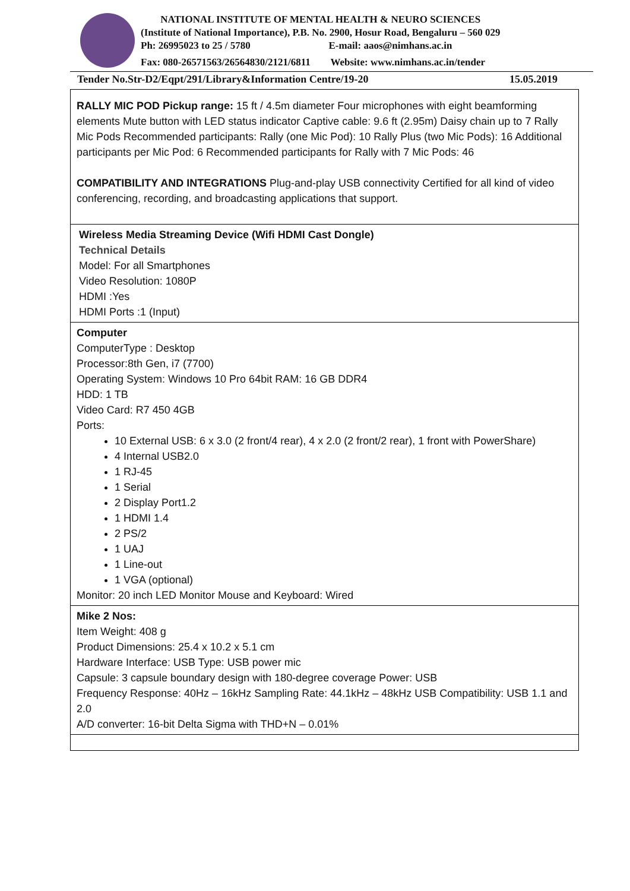NATIONAL INSTITUTE OF MENTAL HEALTH & NEURO SCIENCES
(Institute of National Importance), P.B. No. 2900, Hosur Road, Bengaluru – 560 029
Ph: 26995023 to 25 / 5780 E-mail: aaos@nimhans.ac.in
Fax: 080-26571563/26564830/2121/6811 Website: www.nimhans.ac.in/tender
Tender No.Str-D2/Eqpt/291/Library&Information Centre/19-20 15.05.2019
| RALLY MIC POD Pickup range: 15 ft / 4.5m diameter Four microphones with eight beamforming elements Mute button with LED status indicator Captive cable: 9.6 ft (2.95m) Daisy chain up to 7 Rally Mic Pods Recommended participants: Rally (one Mic Pod): 10 Rally Plus (two Mic Pods): 16 Additional participants per Mic Pod: 6 Recommended participants for Rally with 7 Mic Pods: 46 COMPATIBILITY AND INTEGRATIONS Plug-and-play USB connectivity Certified for all kind of video conferencing, recording, and broadcasting applications that support. |
| Wireless Media Streaming Device (Wifi HDMI Cast Dongle) Technical Details Model: For all Smartphones Video Resolution: 1080P HDMI :Yes HDMI Ports :1 (Input) |
| Computer ComputerType : Desktop Processor:8th Gen, i7 (7700) Operating System: Windows 10 Pro 64bit RAM: 16 GB DDR4 HDD: 1 TB Video Card: R7 450 4GB Ports: 10 External USB: 6 x 3.0 (2 front/4 rear), 4 x 2.0 (2 front/2 rear), 1 front with PowerShare) 4 Internal USB2.0 1 RJ-45 1 Serial 2 Display Port1.2 1 HDMI 1.4 2 PS/2 1 UAJ 1 Line-out 1 VGA (optional) Monitor: 20 inch LED Monitor Mouse and Keyboard: Wired |
| Mike 2 Nos: Item Weight: 408 g Product Dimensions: 25.4 x 10.2 x 5.1 cm Hardware Interface: USB Type: USB power mic Capsule: 3 capsule boundary design with 180-degree coverage Power: USB Frequency Response: 40Hz – 16kHz Sampling Rate: 44.1kHz – 48kHz USB Compatibility: USB 1.1 and 2.0 A/D converter: 16-bit Delta Sigma with THD+N – 0.01% |